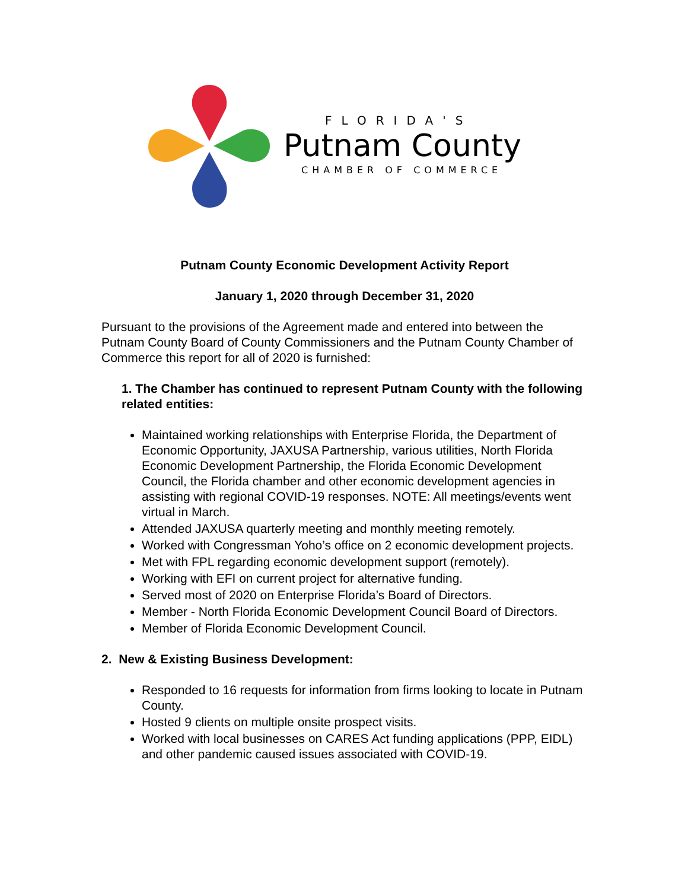FLORIDA'S
Putnam County
CHAMBER OF COMMERCE
Putnam County Economic Development Activity Report
January 1, 2020 through December 31, 2020
Pursuant to the provisions of the Agreement made and entered into between the Putnam County Board of County Commissioners and the Putnam County Chamber of Commerce this report for all of 2020 is furnished:
1. The Chamber has continued to represent Putnam County with the following related entities:
Maintained working relationships with Enterprise Florida, the Department of Economic Opportunity, JAXUSA Partnership, various utilities, North Florida Economic Development Partnership, the Florida Economic Development Council, the Florida chamber and other economic development agencies in assisting with regional COVID-19 responses. NOTE: All meetings/events went virtual in March.
Attended JAXUSA quarterly meeting and monthly meeting remotely.
Worked with Congressman Yoho’s office on 2 economic development projects.
Met with FPL regarding economic development support (remotely).
Working with EFI on current project for alternative funding.
Served most of 2020 on Enterprise Florida’s Board of Directors.
Member - North Florida Economic Development Council Board of Directors.
Member of Florida Economic Development Council.
2. New & Existing Business Development:
Responded to 16 requests for information from firms looking to locate in Putnam County.
Hosted 9 clients on multiple onsite prospect visits.
Worked with local businesses on CARES Act funding applications (PPP, EIDL) and other pandemic caused issues associated with COVID-19.